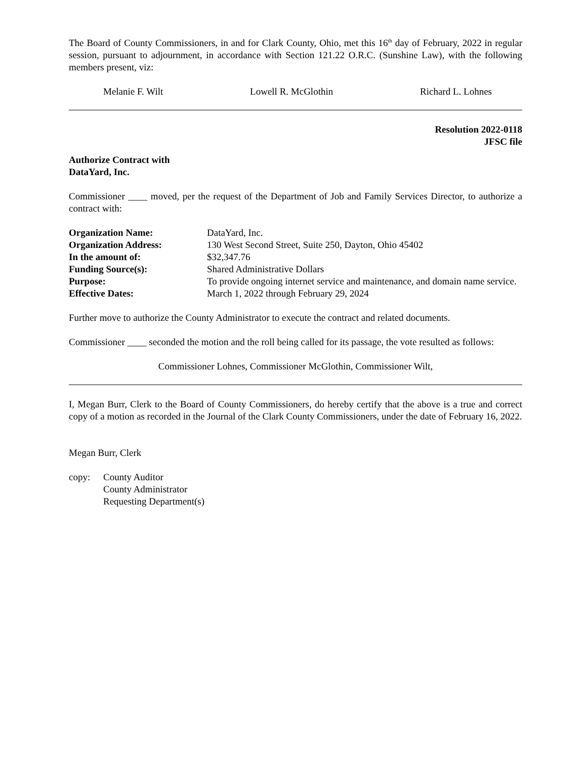The Board of County Commissioners, in and for Clark County, Ohio, met this 16<sup>th</sup> day of February, 2022 in regular session, pursuant to adjournment, in accordance with Section 121.22 O.R.C. (Sunshine Law), with the following members present, viz:
Melanie F. Wilt Lowell R. McGlothin Richard L. Lohnes
Resolution 2022-0118
JFSC file
Authorize Contract with
DataYard, Inc.
Commissioner ____ moved, per the request of the Department of Job and Family Services Director, to authorize a contract with:
| Organization Name: | DataYard, Inc. |
| Organization Address: | 130 West Second Street, Suite 250, Dayton, Ohio 45402 |
| In the amount of: | $32,347.76 |
| Funding Source(s): | Shared Administrative Dollars |
| Purpose: | To provide ongoing internet service and maintenance, and domain name service. |
| Effective Dates: | March 1, 2022 through February 29, 2024 |
Further move to authorize the County Administrator to execute the contract and related documents.
Commissioner ____ seconded the motion and the roll being called for its passage, the vote resulted as follows:
Commissioner Lohnes, Commissioner McGlothin, Commissioner Wilt,
I, Megan Burr, Clerk to the Board of County Commissioners, do hereby certify that the above is a true and correct copy of a motion as recorded in the Journal of the Clark County Commissioners, under the date of February 16, 2022.
Megan Burr, Clerk
copy: County Auditor
County Administrator
Requesting Department(s)